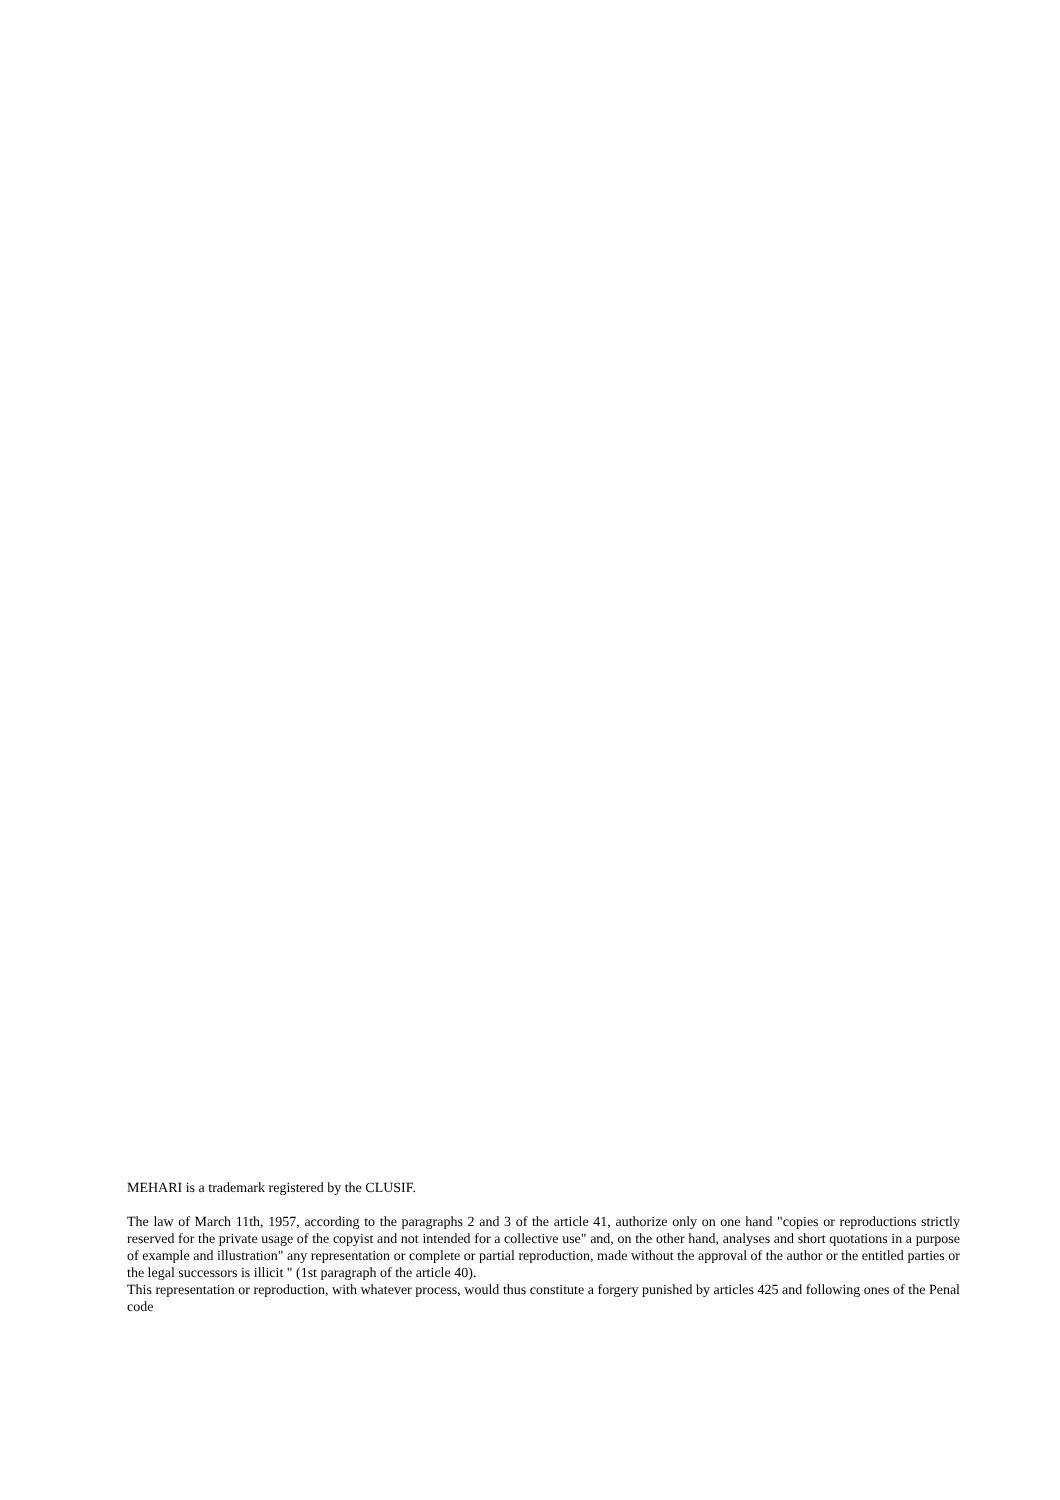MEHARI is a trademark registered by the CLUSIF.
The law of March 11th, 1957, according to the paragraphs 2 and 3 of the article 41, authorize only on one hand "copies or reproductions strictly reserved for the private usage of the copyist and not intended for a collective use" and, on the other hand, analyses and short quotations in a purpose of example and illustration" any representation or complete or partial reproduction, made without the approval of the author or the entitled parties or the legal successors is illicit " (1st paragraph of the article 40).
This representation or reproduction, with whatever process, would thus constitute a forgery punished by articles 425 and following ones of the Penal code